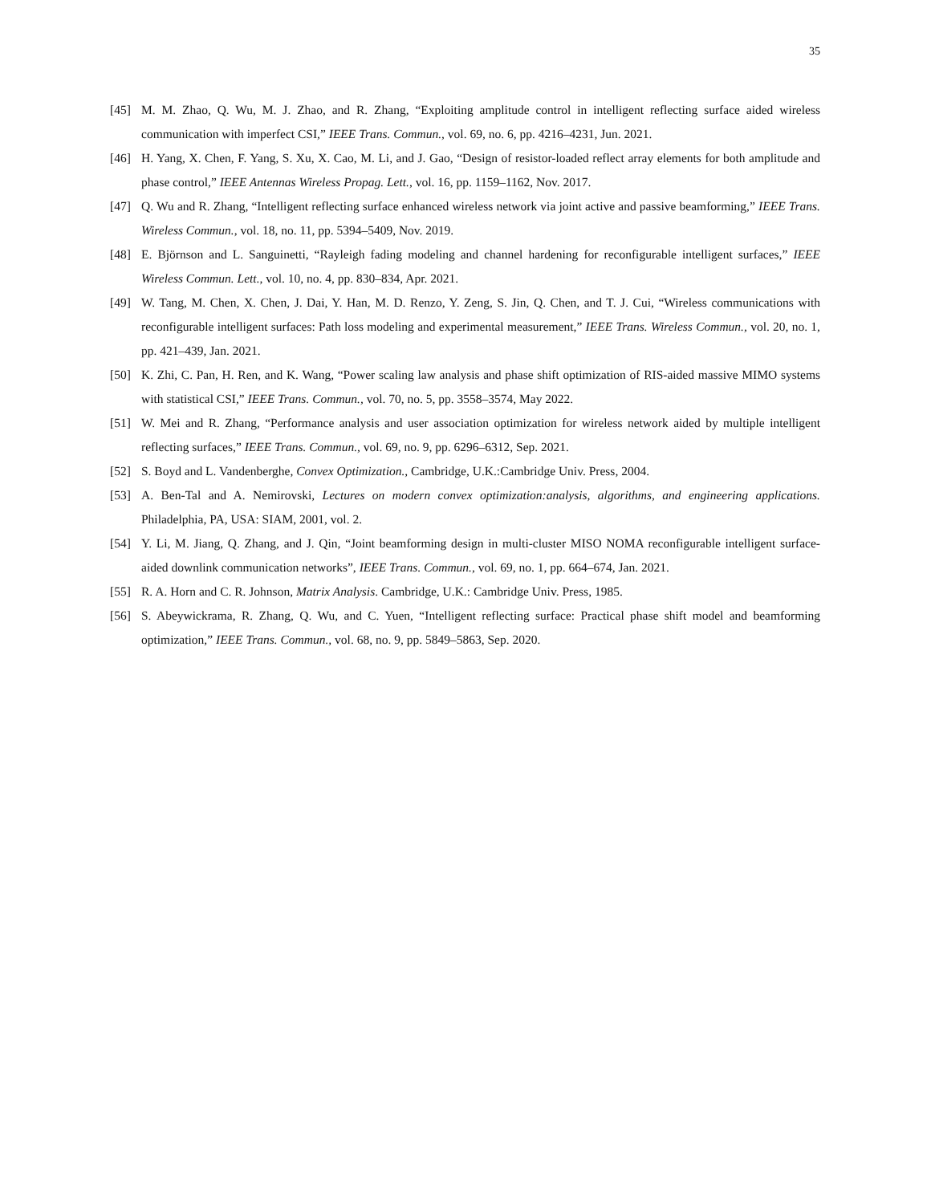35
[45] M. M. Zhao, Q. Wu, M. J. Zhao, and R. Zhang, “Exploiting amplitude control in intelligent reflecting surface aided wireless communication with imperfect CSI,” IEEE Trans. Commun., vol. 69, no. 6, pp. 4216–4231, Jun. 2021.
[46] H. Yang, X. Chen, F. Yang, S. Xu, X. Cao, M. Li, and J. Gao, “Design of resistor-loaded reflect array elements for both amplitude and phase control,” IEEE Antennas Wireless Propag. Lett., vol. 16, pp. 1159–1162, Nov. 2017.
[47] Q. Wu and R. Zhang, “Intelligent reflecting surface enhanced wireless network via joint active and passive beamforming,” IEEE Trans. Wireless Commun., vol. 18, no. 11, pp. 5394–5409, Nov. 2019.
[48] E. Björnson and L. Sanguinetti, “Rayleigh fading modeling and channel hardening for reconfigurable intelligent surfaces,” IEEE Wireless Commun. Lett., vol. 10, no. 4, pp. 830–834, Apr. 2021.
[49] W. Tang, M. Chen, X. Chen, J. Dai, Y. Han, M. D. Renzo, Y. Zeng, S. Jin, Q. Chen, and T. J. Cui, “Wireless communications with reconfigurable intelligent surfaces: Path loss modeling and experimental measurement,” IEEE Trans. Wireless Commun., vol. 20, no. 1, pp. 421–439, Jan. 2021.
[50] K. Zhi, C. Pan, H. Ren, and K. Wang, “Power scaling law analysis and phase shift optimization of RIS-aided massive MIMO systems with statistical CSI,” IEEE Trans. Commun., vol. 70, no. 5, pp. 3558–3574, May 2022.
[51] W. Mei and R. Zhang, “Performance analysis and user association optimization for wireless network aided by multiple intelligent reflecting surfaces,” IEEE Trans. Commun., vol. 69, no. 9, pp. 6296–6312, Sep. 2021.
[52] S. Boyd and L. Vandenberghe, Convex Optimization., Cambridge, U.K.:Cambridge Univ. Press, 2004.
[53] A. Ben-Tal and A. Nemirovski, Lectures on modern convex optimization:analysis, algorithms, and engineering applications. Philadelphia, PA, USA: SIAM, 2001, vol. 2.
[54] Y. Li, M. Jiang, Q. Zhang, and J. Qin, “Joint beamforming design in multi-cluster MISO NOMA reconfigurable intelligent surface-aided downlink communication networks”, IEEE Trans. Commun., vol. 69, no. 1, pp. 664–674, Jan. 2021.
[55] R. A. Horn and C. R. Johnson, Matrix Analysis. Cambridge, U.K.: Cambridge Univ. Press, 1985.
[56] S. Abeywickrama, R. Zhang, Q. Wu, and C. Yuen, “Intelligent reflecting surface: Practical phase shift model and beamforming optimization,” IEEE Trans. Commun., vol. 68, no. 9, pp. 5849–5863, Sep. 2020.